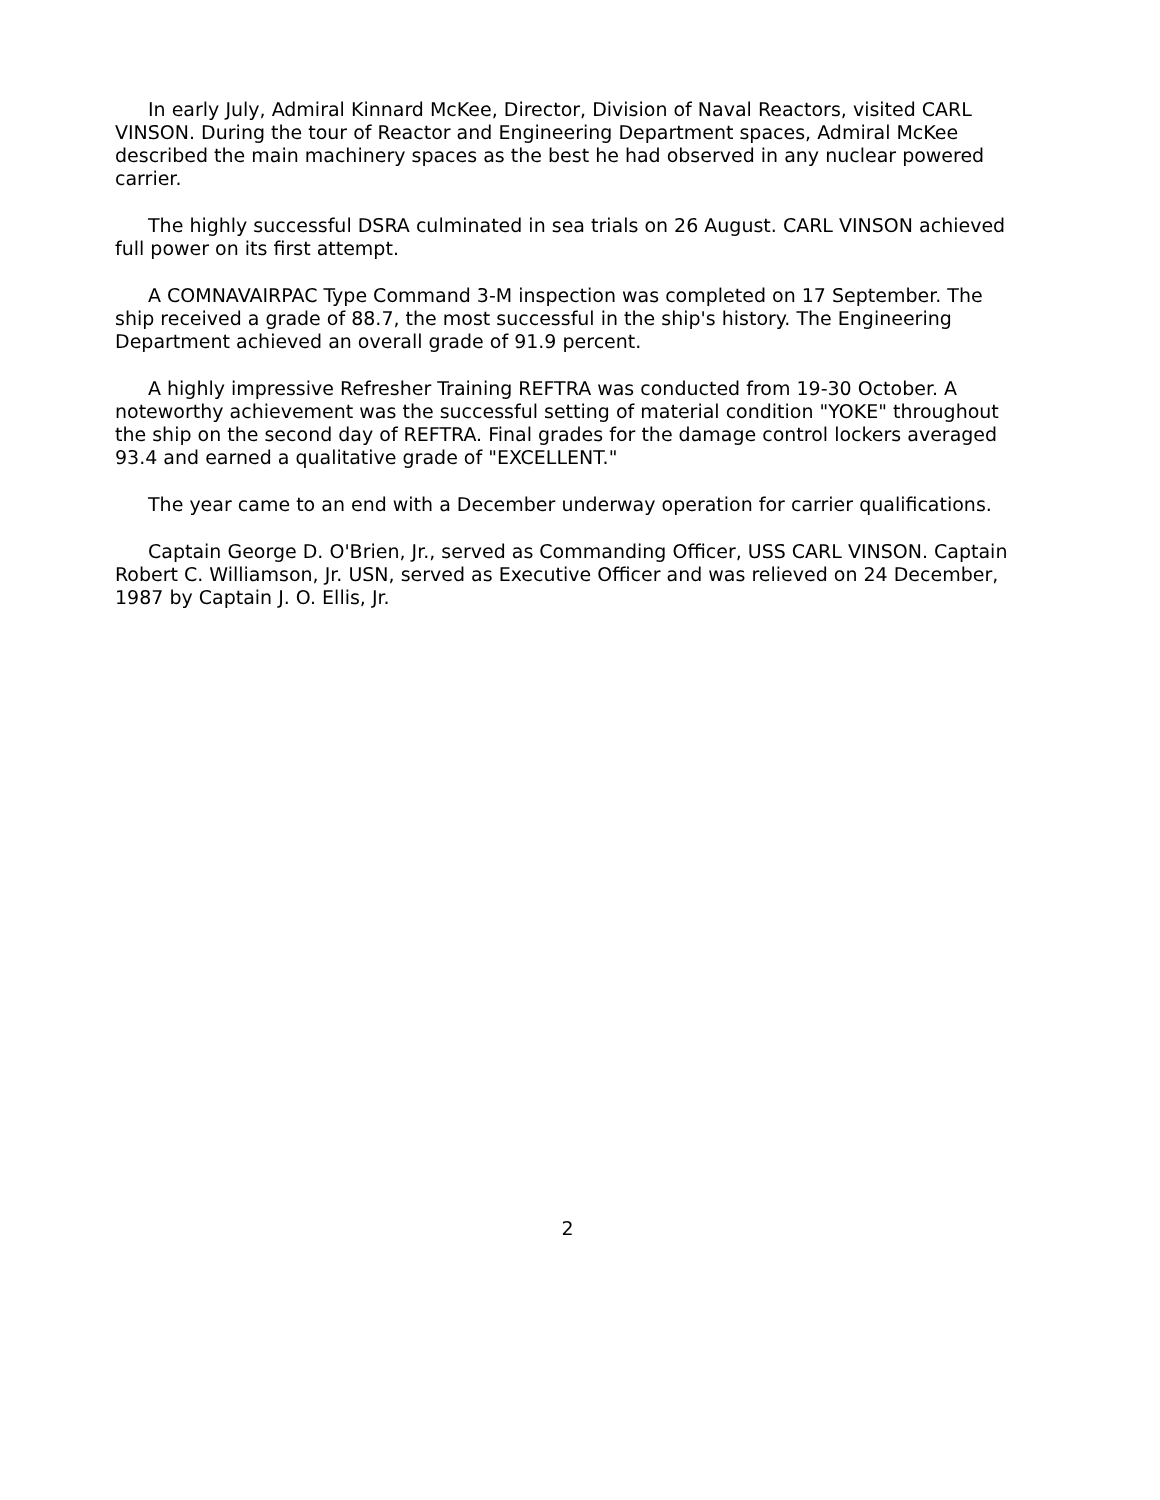In early July, Admiral Kinnard McKee, Director, Division of Naval Reactors, visited CARL VINSON. During the tour of Reactor and Engineering Department spaces, Admiral McKee described the main machinery spaces as the best he had observed in any nuclear powered carrier.
The highly successful DSRA culminated in sea trials on 26 August. CARL VINSON achieved full power on its first attempt.
A COMNAVAIRPAC Type Command 3-M inspection was completed on 17 September. The ship received a grade of 88.7, the most successful in the ship's history. The Engineering Department achieved an overall grade of 91.9 percent.
A highly impressive Refresher Training REFTRA was conducted from 19-30 October. A noteworthy achievement was the successful setting of material condition "YOKE" throughout the ship on the second day of REFTRA. Final grades for the damage control lockers averaged 93.4 and earned a qualitative grade of "EXCELLENT."
The year came to an end with a December underway operation for carrier qualifications.
Captain George D. O'Brien, Jr., served as Commanding Officer, USS CARL VINSON. Captain Robert C. Williamson, Jr. USN, served as Executive Officer and was relieved on 24 December, 1987 by Captain J. O. Ellis, Jr.
2